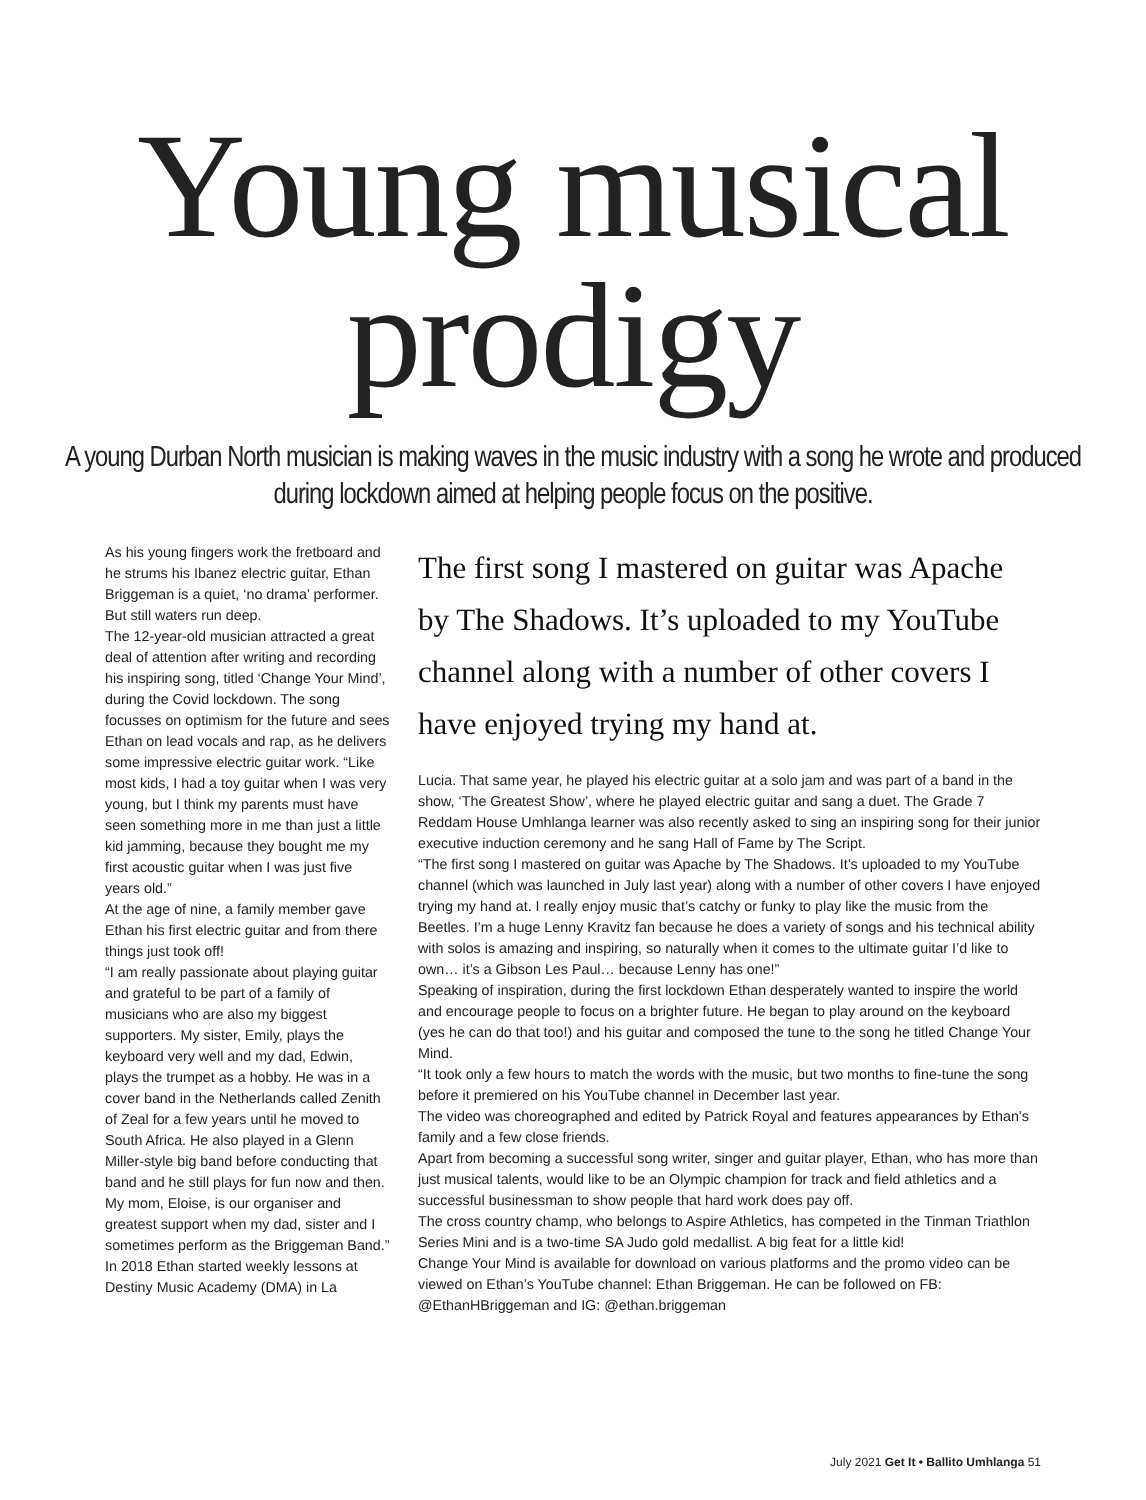Young musical
prodigy
A young Durban North musician is making waves in the music industry with a song he wrote and produced during lockdown aimed at helping people focus on the positive.
As his young fingers work the fretboard and he strums his Ibanez electric guitar, Ethan Briggeman is a quiet, ‘no drama’ performer. But still waters run deep.
The 12-year-old musician attracted a great deal of attention after writing and recording his inspiring song, titled ‘Change Your Mind’, during the Covid lockdown. The song focusses on optimism for the future and sees Ethan on lead vocals and rap, as he delivers some impressive electric guitar work. “Like most kids, I had a toy guitar when I was very young, but I think my parents must have seen something more in me than just a little kid jamming, because they bought me my first acoustic guitar when I was just five years old.”
At the age of nine, a family member gave Ethan his first electric guitar and from there things just took off!
“I am really passionate about playing guitar and grateful to be part of a family of musicians who are also my biggest supporters. My sister, Emily, plays the keyboard very well and my dad, Edwin, plays the trumpet as a hobby. He was in a cover band in the Netherlands called Zenith of Zeal for a few years until he moved to South Africa. He also played in a Glenn Miller-style big band before conducting that band and he still plays for fun now and then. My mom, Eloise, is our organiser and greatest support when my dad, sister and I sometimes perform as the Briggeman Band.”
In 2018 Ethan started weekly lessons at Destiny Music Academy (DMA) in La
The first song I mastered on guitar was Apache by The Shadows. It’s uploaded to my YouTube channel along with a number of other covers I have enjoyed trying my hand at.
Lucia. That same year, he played his electric guitar at a solo jam and was part of a band in the show, ‘The Greatest Show’, where he played electric guitar and sang a duet. The Grade 7 Reddam House Umhlanga learner was also recently asked to sing an inspiring song for their junior executive induction ceremony and he sang Hall of Fame by The Script.
“The first song I mastered on guitar was Apache by The Shadows. It’s uploaded to my YouTube channel (which was launched in July last year) along with a number of other covers I have enjoyed trying my hand at. I really enjoy music that’s catchy or funky to play like the music from the Beetles. I’m a huge Lenny Kravitz fan because he does a variety of songs and his technical ability with solos is amazing and inspiring, so naturally when it comes to the ultimate guitar I’d like to own… it’s a Gibson Les Paul… because Lenny has one!”
Speaking of inspiration, during the first lockdown Ethan desperately wanted to inspire the world and encourage people to focus on a brighter future. He began to play around on the keyboard (yes he can do that too!) and his guitar and composed the tune to the song he titled Change Your Mind.
“It took only a few hours to match the words with the music, but two months to fine-tune the song before it premiered on his YouTube channel in December last year.
The video was choreographed and edited by Patrick Royal and features appearances by Ethan’s family and a few close friends.
Apart from becoming a successful song writer, singer and guitar player, Ethan, who has more than just musical talents, would like to be an Olympic champion for track and field athletics and a successful businessman to show people that hard work does pay off.
The cross country champ, who belongs to Aspire Athletics, has competed in the Tinman Triathlon Series Mini and is a two-time SA Judo gold medallist. A big feat for a little kid!
Change Your Mind is available for download on various platforms and the promo video can be viewed on Ethan’s YouTube channel: Ethan Briggeman. He can be followed on FB: @EthanHBriggeman and IG: @ethan.briggeman
July 2021 Get It • Ballito Umhlanga 51